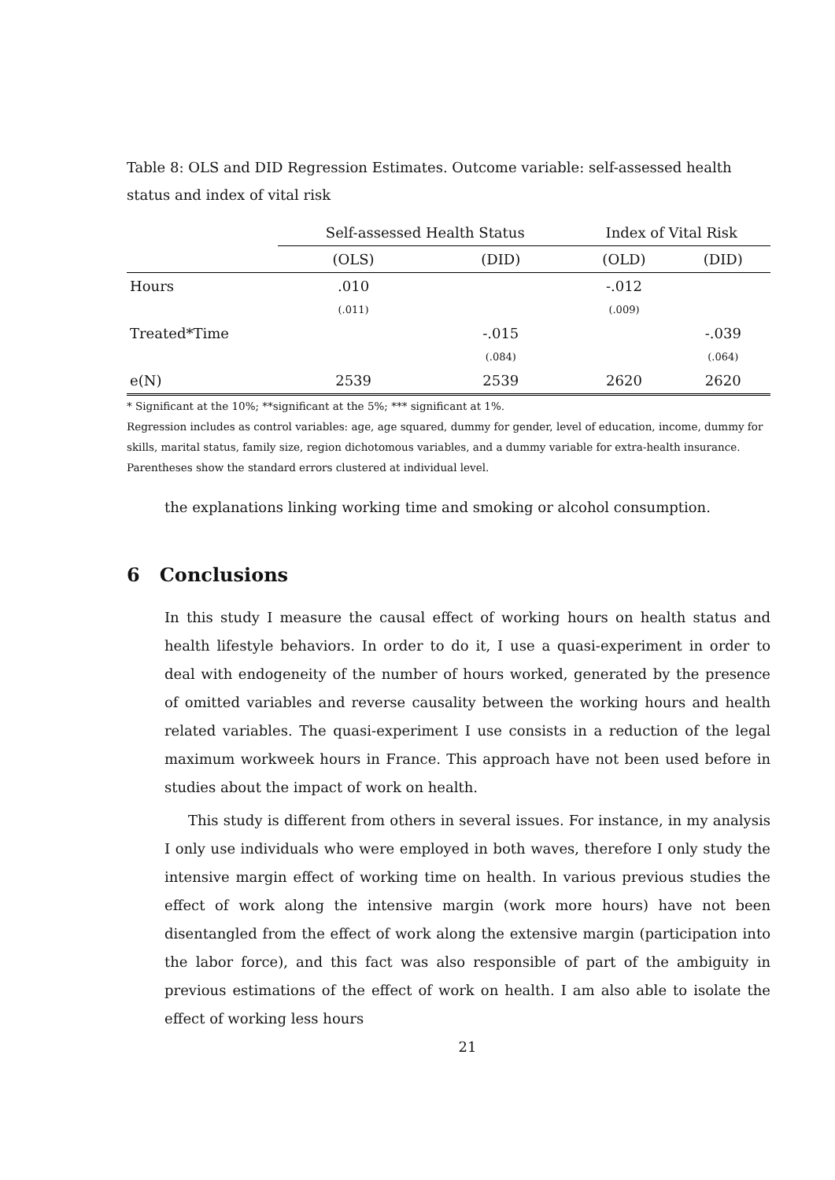Table 8: OLS and DID Regression Estimates. Outcome variable: self-assessed health status and index of vital risk
| | Self-assessed Health Status | | Index of Vital Risk | |
| --- | --- | --- | --- | --- |
| | (OLS) | (DID) | (OLD) | (DID) |
| Hours | .010 | | -.012 | |
| | (.011) | | (.009) | |
| Treated*Time | | -.015 | | -.039 |
| | | (.084) | | (.064) |
| e(N) | 2539 | 2539 | 2620 | 2620 |
* Significant at the 10%; **significant at the 5%; *** significant at 1%.
Regression includes as control variables: age, age squared, dummy for gender, level of education, income, dummy for skills, marital status, family size, region dichotomous variables, and a dummy variable for extra-health insurance. Parentheses show the standard errors clustered at individual level.
the explanations linking working time and smoking or alcohol consumption.
6 Conclusions
In this study I measure the causal effect of working hours on health status and health lifestyle behaviors. In order to do it, I use a quasi-experiment in order to deal with endogeneity of the number of hours worked, generated by the presence of omitted variables and reverse causality between the working hours and health related variables. The quasi-experiment I use consists in a reduction of the legal maximum workweek hours in France. This approach have not been used before in studies about the impact of work on health.
This study is different from others in several issues. For instance, in my analysis I only use individuals who were employed in both waves, therefore I only study the intensive margin effect of working time on health. In various previous studies the effect of work along the intensive margin (work more hours) have not been disentangled from the effect of work along the extensive margin (participation into the labor force), and this fact was also responsible of part of the ambiguity in previous estimations of the effect of work on health. I am also able to isolate the effect of working less hours
21